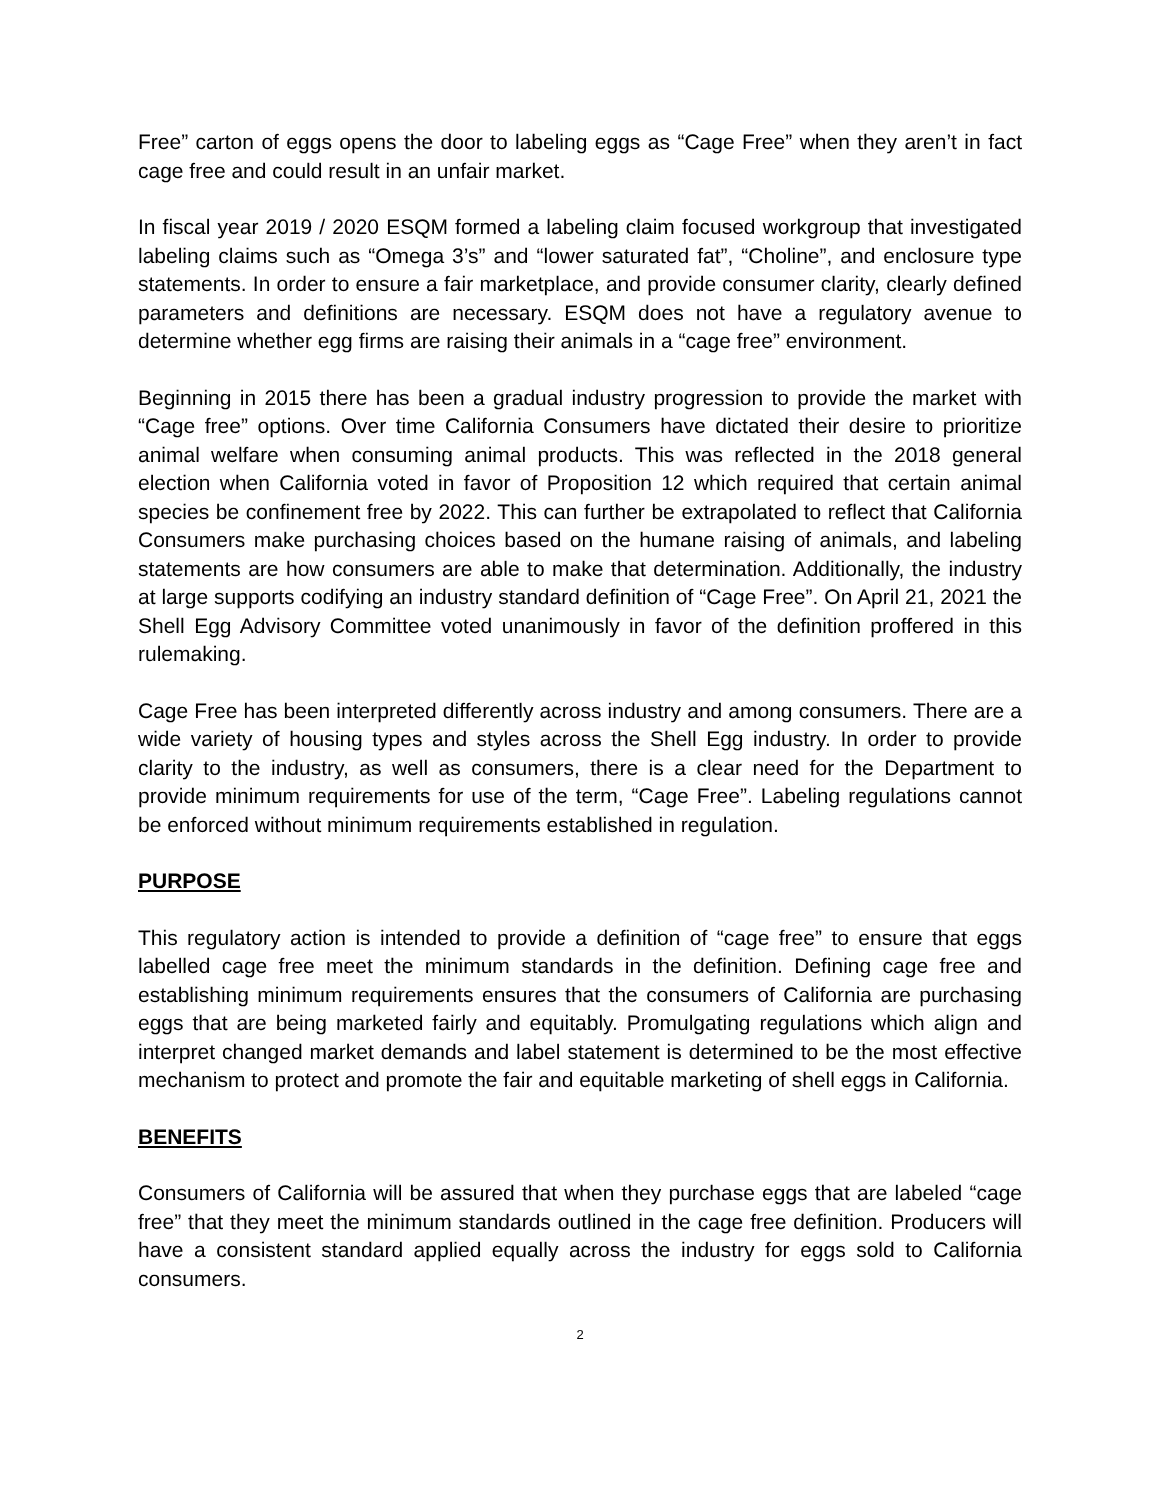Free” carton of eggs opens the door to labeling eggs as “Cage Free” when they aren’t in fact cage free and could result in an unfair market.
In fiscal year 2019 / 2020 ESQM formed a labeling claim focused workgroup that investigated labeling claims such as “Omega 3’s” and “lower saturated fat”, “Choline”, and enclosure type statements. In order to ensure a fair marketplace, and provide consumer clarity, clearly defined parameters and definitions are necessary. ESQM does not have a regulatory avenue to determine whether egg firms are raising their animals in a “cage free” environment.
Beginning in 2015 there has been a gradual industry progression to provide the market with “Cage free” options. Over time California Consumers have dictated their desire to prioritize animal welfare when consuming animal products. This was reflected in the 2018 general election when California voted in favor of Proposition 12 which required that certain animal species be confinement free by 2022. This can further be extrapolated to reflect that California Consumers make purchasing choices based on the humane raising of animals, and labeling statements are how consumers are able to make that determination. Additionally, the industry at large supports codifying an industry standard definition of “Cage Free”. On April 21, 2021 the Shell Egg Advisory Committee voted unanimously in favor of the definition proffered in this rulemaking.
Cage Free has been interpreted differently across industry and among consumers. There are a wide variety of housing types and styles across the Shell Egg industry. In order to provide clarity to the industry, as well as consumers, there is a clear need for the Department to provide minimum requirements for use of the term, “Cage Free”. Labeling regulations cannot be enforced without minimum requirements established in regulation.
PURPOSE
This regulatory action is intended to provide a definition of “cage free” to ensure that eggs labelled cage free meet the minimum standards in the definition. Defining cage free and establishing minimum requirements ensures that the consumers of California are purchasing eggs that are being marketed fairly and equitably. Promulgating regulations which align and interpret changed market demands and label statement is determined to be the most effective mechanism to protect and promote the fair and equitable marketing of shell eggs in California.
BENEFITS
Consumers of California will be assured that when they purchase eggs that are labeled “cage free” that they meet the minimum standards outlined in the cage free definition. Producers will have a consistent standard applied equally across the industry for eggs sold to California consumers.
2